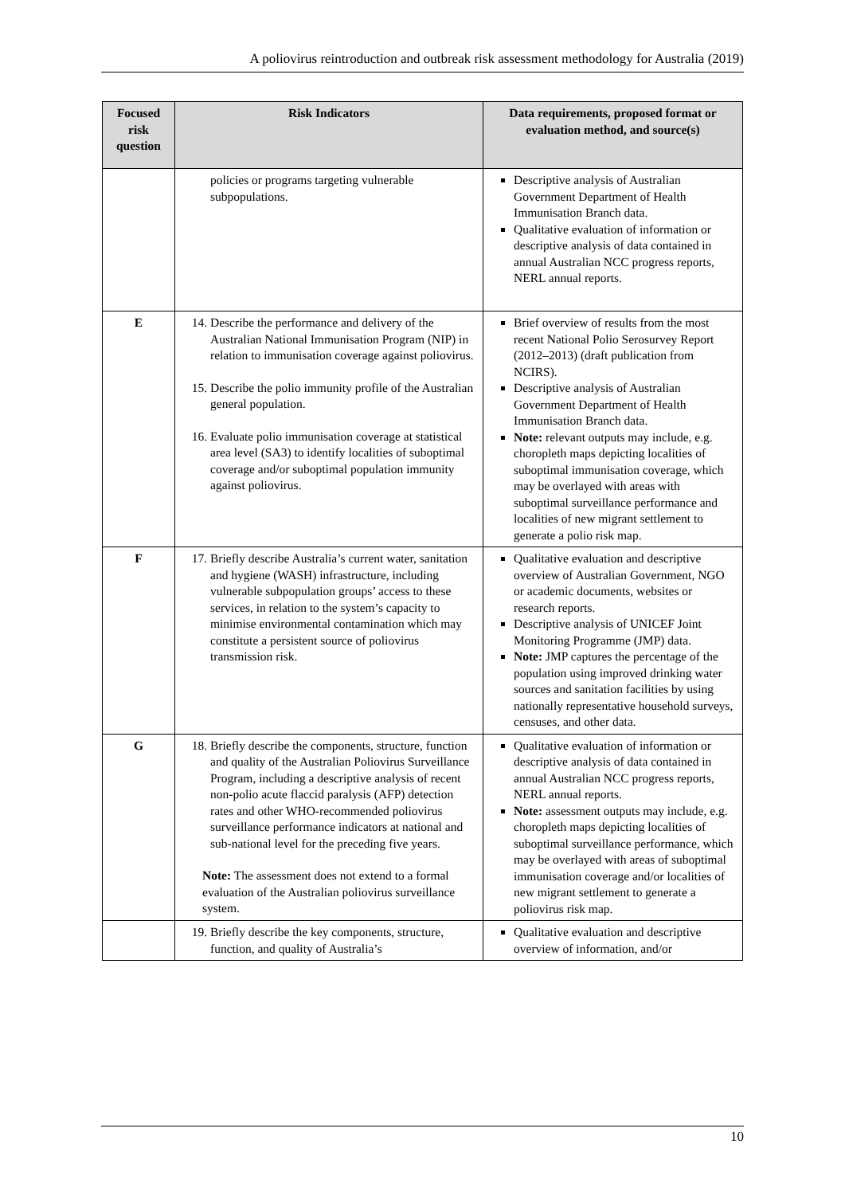A poliovirus reintroduction and outbreak risk assessment methodology for Australia (2019)
| Focused risk question | Risk Indicators | Data requirements, proposed format or evaluation method, and source(s) |
| --- | --- | --- |
| | policies or programs targeting vulnerable subpopulations. | Descriptive analysis of Australian Government Department of Health Immunisation Branch data. Qualitative evaluation of information or descriptive analysis of data contained in annual Australian NCC progress reports, NERL annual reports. |
| E | 14. Describe the performance and delivery of the Australian National Immunisation Program (NIP) in relation to immunisation coverage against poliovirus. 15. Describe the polio immunity profile of the Australian general population. 16. Evaluate polio immunisation coverage at statistical area level (SA3) to identify localities of suboptimal coverage and/or suboptimal population immunity against poliovirus. | Brief overview of results from the most recent National Polio Serosurvey Report (2012–2013) (draft publication from NCIRS). Descriptive analysis of Australian Government Department of Health Immunisation Branch data. Note: relevant outputs may include, e.g. choropleth maps depicting localities of suboptimal immunisation coverage, which may be overlayed with areas with suboptimal surveillance performance and localities of new migrant settlement to generate a polio risk map. |
| F | 17. Briefly describe Australia’s current water, sanitation and hygiene (WASH) infrastructure, including vulnerable subpopulation groups’ access to these services, in relation to the system’s capacity to minimise environmental contamination which may constitute a persistent source of poliovirus transmission risk. | Qualitative evaluation and descriptive overview of Australian Government, NGO or academic documents, websites or research reports. Descriptive analysis of UNICEF Joint Monitoring Programme (JMP) data. Note: JMP captures the percentage of the population using improved drinking water sources and sanitation facilities by using nationally representative household surveys, censuses, and other data. |
| G | 18. Briefly describe the components, structure, function and quality of the Australian Poliovirus Surveillance Program, including a descriptive analysis of recent non-polio acute flaccid paralysis (AFP) detection rates and other WHO-recommended poliovirus surveillance performance indicators at national and sub-national level for the preceding five years. Note: The assessment does not extend to a formal evaluation of the Australian poliovirus surveillance system. | Qualitative evaluation of information or descriptive analysis of data contained in annual Australian NCC progress reports, NERL annual reports. Note: assessment outputs may include, e.g. choropleth maps depicting localities of suboptimal surveillance performance, which may be overlayed with areas of suboptimal immunisation coverage and/or localities of new migrant settlement to generate a poliovirus risk map. |
| | 19. Briefly describe the key components, structure, function, and quality of Australia’s | Qualitative evaluation and descriptive overview of information, and/or |
10